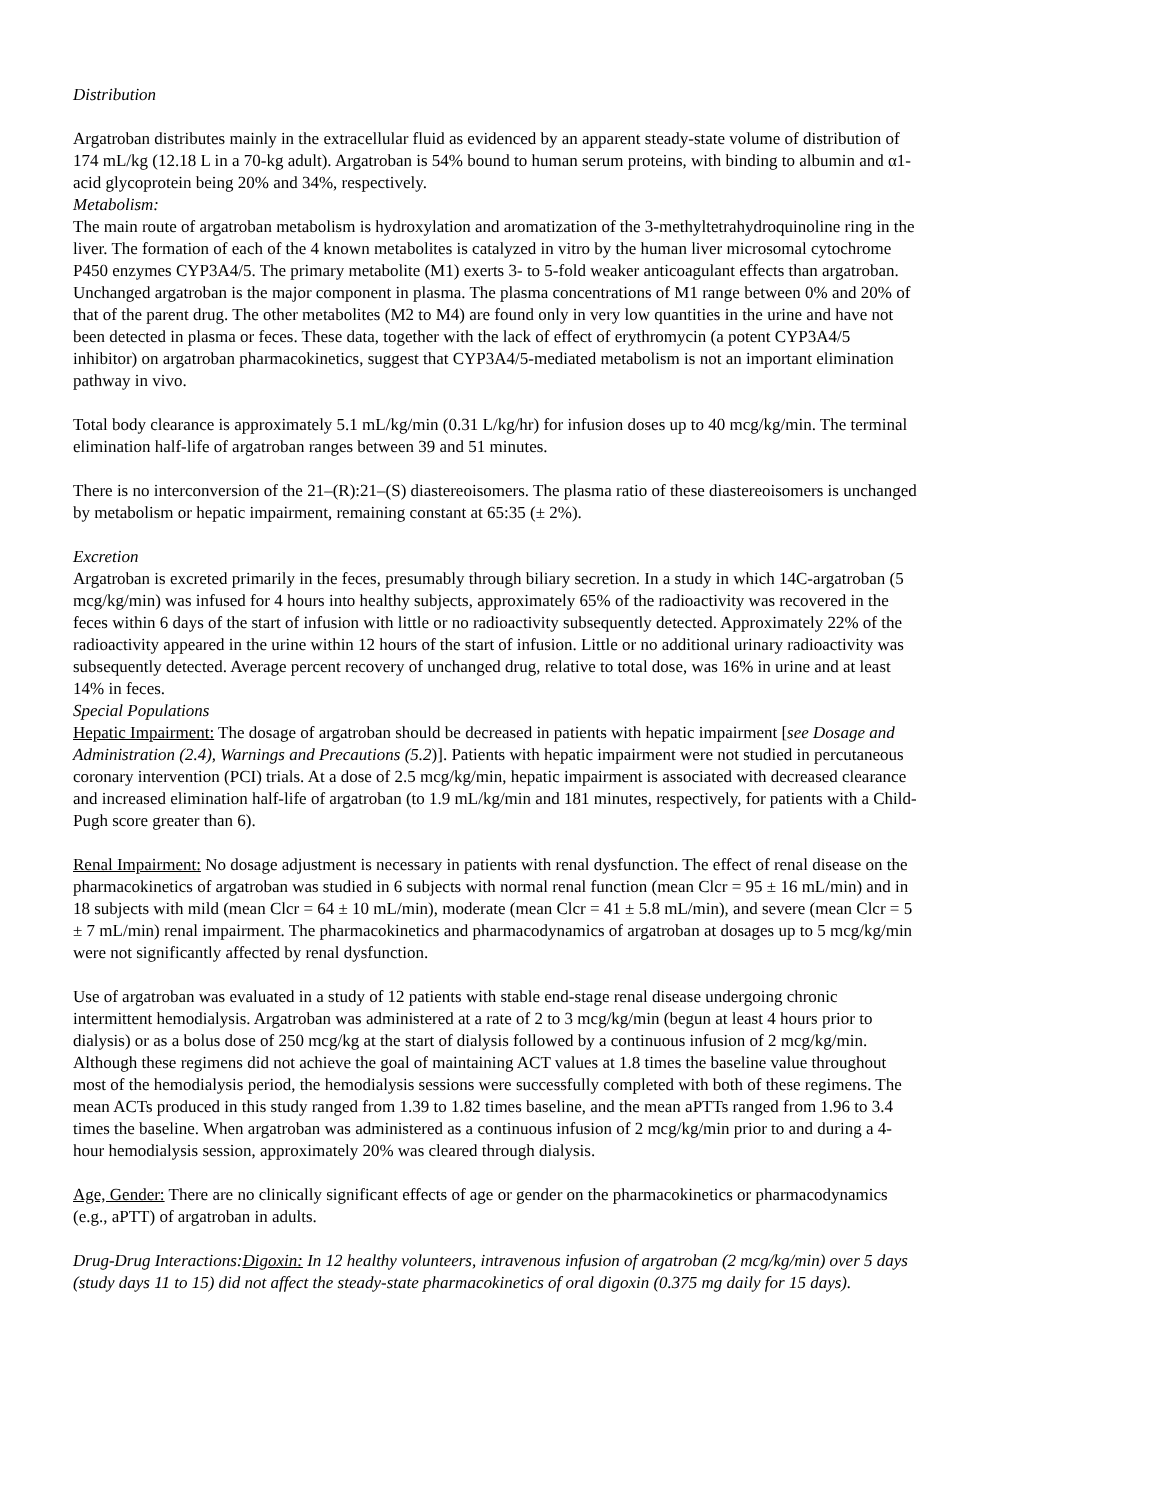Distribution
Argatroban distributes mainly in the extracellular fluid as evidenced by an apparent steady-state volume of distribution of 174 mL/kg (12.18 L in a 70-kg adult). Argatroban is 54% bound to human serum proteins, with binding to albumin and α1-acid glycoprotein being 20% and 34%, respectively.
Metabolism:
The main route of argatroban metabolism is hydroxylation and aromatization of the 3-methyltetrahydroquinoline ring in the liver. The formation of each of the 4 known metabolites is catalyzed in vitro by the human liver microsomal cytochrome P450 enzymes CYP3A4/5. The primary metabolite (M1) exerts 3- to 5-fold weaker anticoagulant effects than argatroban. Unchanged argatroban is the major component in plasma. The plasma concentrations of M1 range between 0% and 20% of that of the parent drug. The other metabolites (M2 to M4) are found only in very low quantities in the urine and have not been detected in plasma or feces. These data, together with the lack of effect of erythromycin (a potent CYP3A4/5 inhibitor) on argatroban pharmacokinetics, suggest that CYP3A4/5-mediated metabolism is not an important elimination pathway in vivo.
Total body clearance is approximately 5.1 mL/kg/min (0.31 L/kg/hr) for infusion doses up to 40 mcg/kg/min. The terminal elimination half-life of argatroban ranges between 39 and 51 minutes.
There is no interconversion of the 21–(R):21–(S) diastereoisomers. The plasma ratio of these diastereoisomers is unchanged by metabolism or hepatic impairment, remaining constant at 65:35 (± 2%).
Excretion
Argatroban is excreted primarily in the feces, presumably through biliary secretion. In a study in which 14C-argatroban (5 mcg/kg/min) was infused for 4 hours into healthy subjects, approximately 65% of the radioactivity was recovered in the feces within 6 days of the start of infusion with little or no radioactivity subsequently detected. Approximately 22% of the radioactivity appeared in the urine within 12 hours of the start of infusion. Little or no additional urinary radioactivity was subsequently detected. Average percent recovery of unchanged drug, relative to total dose, was 16% in urine and at least 14% in feces.
Special Populations
Hepatic Impairment: The dosage of argatroban should be decreased in patients with hepatic impairment [see Dosage and Administration (2.4), Warnings and Precautions (5.2)]. Patients with hepatic impairment were not studied in percutaneous coronary intervention (PCI) trials. At a dose of 2.5 mcg/kg/min, hepatic impairment is associated with decreased clearance and increased elimination half-life of argatroban (to 1.9 mL/kg/min and 181 minutes, respectively, for patients with a Child-Pugh score greater than 6).
Renal Impairment: No dosage adjustment is necessary in patients with renal dysfunction. The effect of renal disease on the pharmacokinetics of argatroban was studied in 6 subjects with normal renal function (mean Clcr = 95 ± 16 mL/min) and in 18 subjects with mild (mean Clcr = 64 ± 10 mL/min), moderate (mean Clcr = 41 ± 5.8 mL/min), and severe (mean Clcr = 5 ± 7 mL/min) renal impairment. The pharmacokinetics and pharmacodynamics of argatroban at dosages up to 5 mcg/kg/min were not significantly affected by renal dysfunction.
Use of argatroban was evaluated in a study of 12 patients with stable end-stage renal disease undergoing chronic intermittent hemodialysis. Argatroban was administered at a rate of 2 to 3 mcg/kg/min (begun at least 4 hours prior to dialysis) or as a bolus dose of 250 mcg/kg at the start of dialysis followed by a continuous infusion of 2 mcg/kg/min. Although these regimens did not achieve the goal of maintaining ACT values at 1.8 times the baseline value throughout most of the hemodialysis period, the hemodialysis sessions were successfully completed with both of these regimens. The mean ACTs produced in this study ranged from 1.39 to 1.82 times baseline, and the mean aPTTs ranged from 1.96 to 3.4 times the baseline. When argatroban was administered as a continuous infusion of 2 mcg/kg/min prior to and during a 4-hour hemodialysis session, approximately 20% was cleared through dialysis.
Age, Gender: There are no clinically significant effects of age or gender on the pharmacokinetics or pharmacodynamics (e.g., aPTT) of argatroban in adults.
Drug-Drug Interactions:Digoxin: In 12 healthy volunteers, intravenous infusion of argatroban (2 mcg/kg/min) over 5 days (study days 11 to 15) did not affect the steady-state pharmacokinetics of oral digoxin (0.375 mg daily for 15 days).